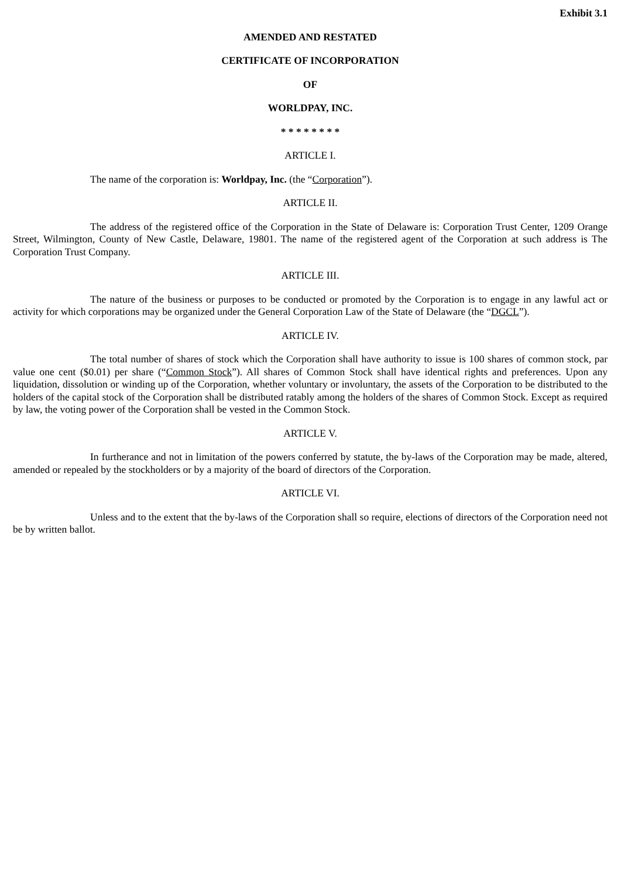Exhibit 3.1
AMENDED AND RESTATED
CERTIFICATE OF INCORPORATION
OF
WORLDPAY, INC.
* * * * * * * *
ARTICLE I.
The name of the corporation is: Worldpay, Inc. (the “Corporation”).
ARTICLE II.
The address of the registered office of the Corporation in the State of Delaware is: Corporation Trust Center, 1209 Orange Street, Wilmington, County of New Castle, Delaware, 19801. The name of the registered agent of the Corporation at such address is The Corporation Trust Company.
ARTICLE III.
The nature of the business or purposes to be conducted or promoted by the Corporation is to engage in any lawful act or activity for which corporations may be organized under the General Corporation Law of the State of Delaware (the “DGCL”).
ARTICLE IV.
The total number of shares of stock which the Corporation shall have authority to issue is 100 shares of common stock, par value one cent ($0.01) per share (“Common Stock”). All shares of Common Stock shall have identical rights and preferences. Upon any liquidation, dissolution or winding up of the Corporation, whether voluntary or involuntary, the assets of the Corporation to be distributed to the holders of the capital stock of the Corporation shall be distributed ratably among the holders of the shares of Common Stock. Except as required by law, the voting power of the Corporation shall be vested in the Common Stock.
ARTICLE V.
In furtherance and not in limitation of the powers conferred by statute, the by-laws of the Corporation may be made, altered, amended or repealed by the stockholders or by a majority of the board of directors of the Corporation.
ARTICLE VI.
Unless and to the extent that the by-laws of the Corporation shall so require, elections of directors of the Corporation need not be by written ballot.